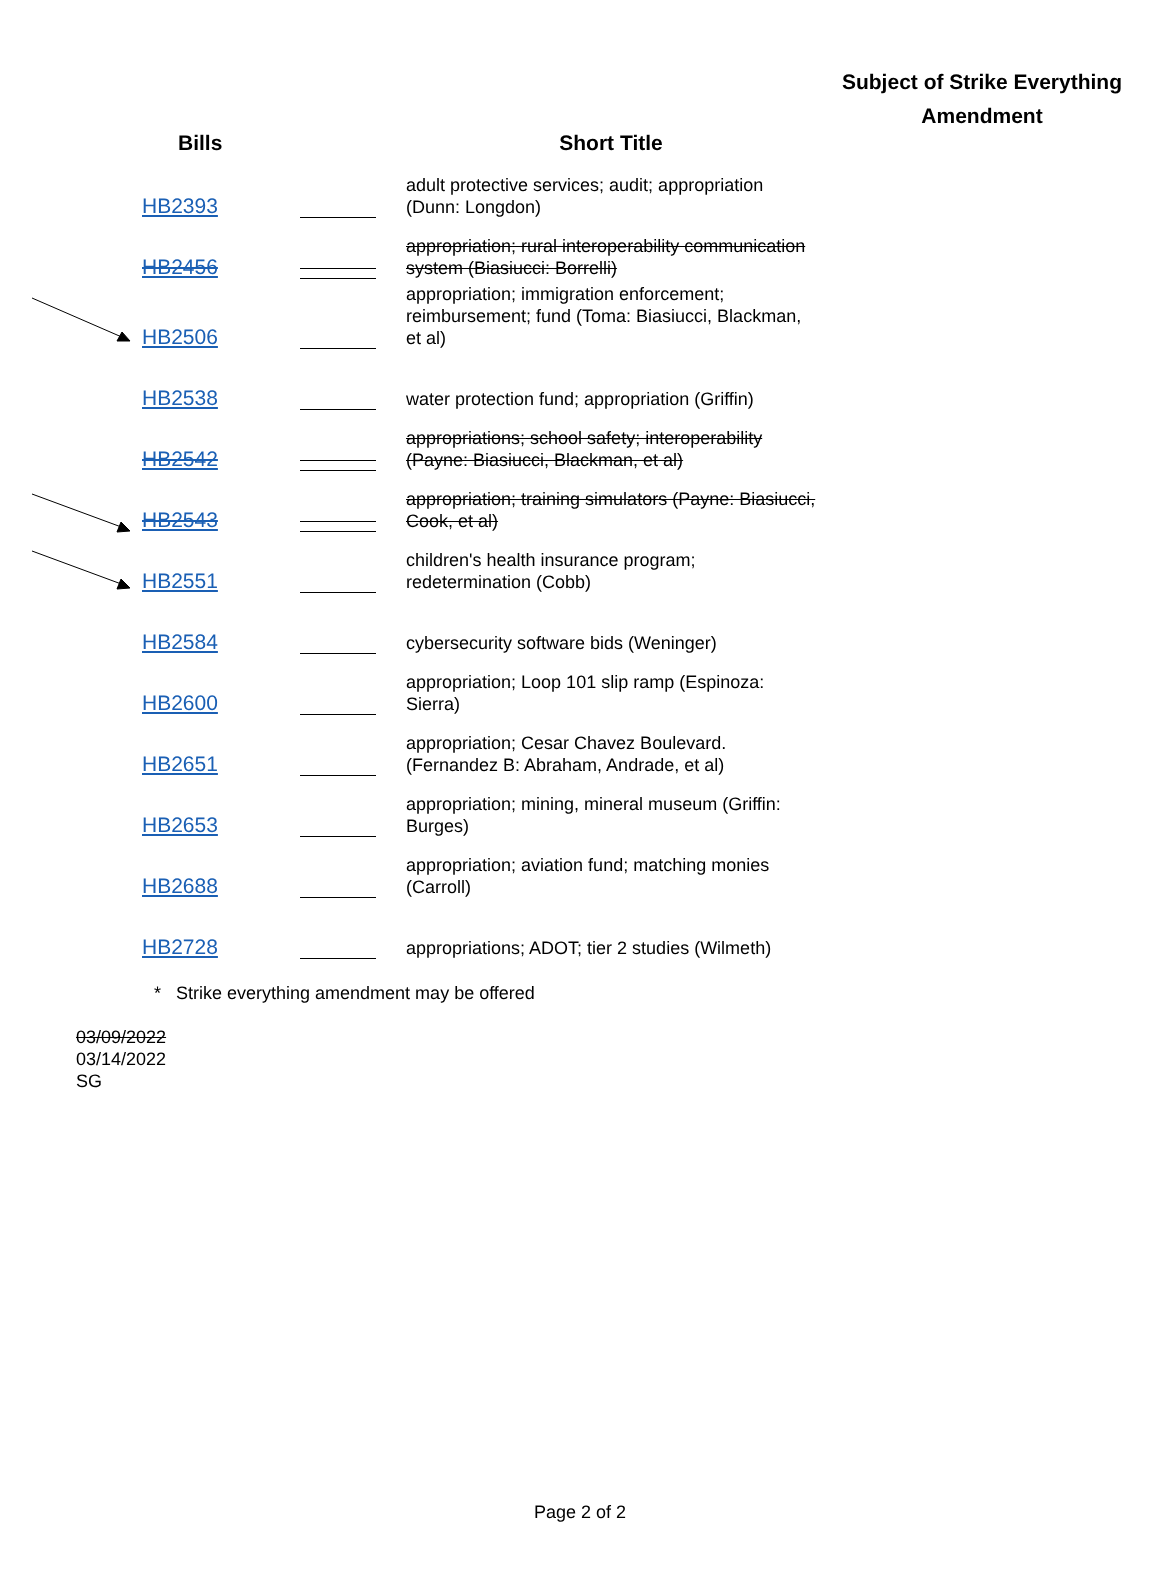| Bills | | Short Title | Subject of Strike Everything Amendment |
| --- | --- | --- | --- |
| HB2393 | | adult protective services; audit; appropriation (Dunn: Longdon) | |
| HB2456 | | appropriation; rural interoperability communication system (Biasiucci: Borrelli) | |
| HB2506 | | appropriation; immigration enforcement; reimbursement; fund (Toma: Biasiucci, Blackman, et al) | |
| HB2538 | | water protection fund; appropriation (Griffin) | |
| HB2542 | | appropriations; school safety; interoperability (Payne: Biasiucci, Blackman, et al) | |
| HB2543 | | appropriation; training simulators (Payne: Biasiucci, Cook, et al) | |
| HB2551 | | children's health insurance program; redetermination (Cobb) | |
| HB2584 | | cybersecurity software bids (Weninger) | |
| HB2600 | | appropriation; Loop 101 slip ramp (Espinoza: Sierra) | |
| HB2651 | | appropriation; Cesar Chavez Boulevard. (Fernandez B: Abraham, Andrade, et al) | |
| HB2653 | | appropriation; mining, mineral museum (Griffin: Burges) | |
| HB2688 | | appropriation; aviation fund; matching monies (Carroll) | |
| HB2728 | | appropriations; ADOT; tier 2 studies (Wilmeth) | |
* Strike everything amendment may be offered
03/09/2022
03/14/2022
SG
Page 2 of 2